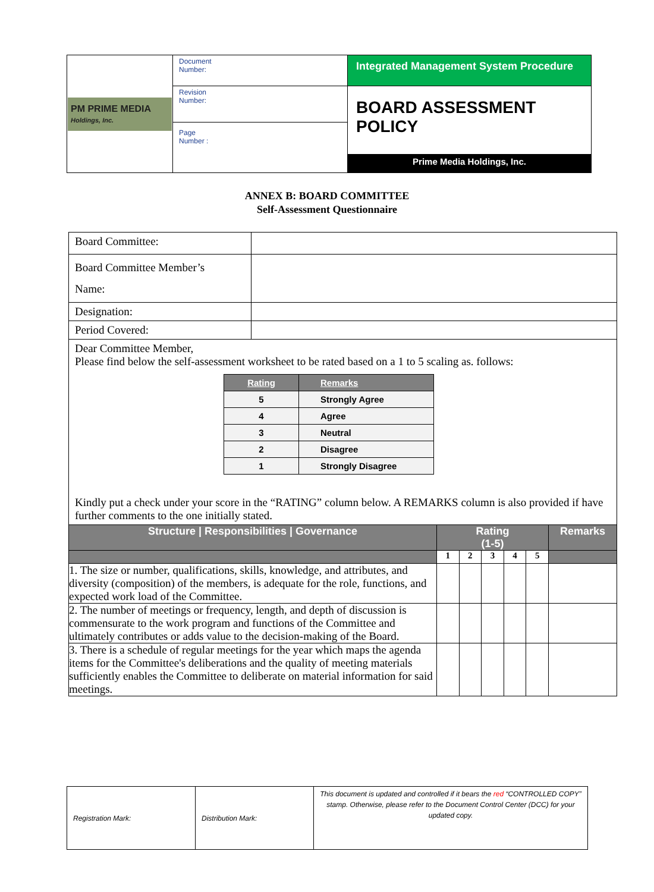| PM PRIME MEDIA Holdings, Inc. | Document Number: | Integrated Management System Procedure |
| | Revision Number: | BOARD ASSESSMENT POLICY Prime Media Holdings, Inc. |
| | Page Number : | |
ANNEX B: BOARD COMMITTEE
Self-Assessment Questionnaire
| Board Committee: | |
| Board Committee Member’s Name: | |
| Designation: | |
| Period Covered: | |
| Dear Committee Member, Please find below the self-assessment worksheet to be rated based on a 1 to 5 scaling as. follows: / Rating / Remarks / / 5 / Strongly Agree / / 4 / Agree / / 3 / Neutral / / 2 / Disagree / / 1 / Strongly Disagree / Kindly put a check under your score in the “RATING” column below. A REMARKS column is also provided if have further comments to the one initially stated. | |
| Structure / Responsibilities / Governance | Rating (1-5) | | | | | Remarks |
| | 1 | 2 | 3 | 4 | 5 | |
| 1. The size or number, qualifications, skills, knowledge, and attributes, and diversity (composition) of the members, is adequate for the role, functions, and expected work load of the Committee. | | | | | | |
| 2. The number of meetings or frequency, length, and depth of discussion is commensurate to the work program and functions of the Committee and ultimately contributes or adds value to the decision-making of the Board. | | | | | | |
| 3. There is a schedule of regular meetings for the year which maps the agenda items for the Committee's deliberations and the quality of meeting materials sufficiently enables the Committee to deliberate on material information for said meetings. | | | | | | |
| Registration Mark: | Distribution Mark: | This document is updated and controlled if it bears the red “CONTROLLED COPY” stamp. Otherwise, please refer to the Document Control Center (DCC) for your updated copy. |